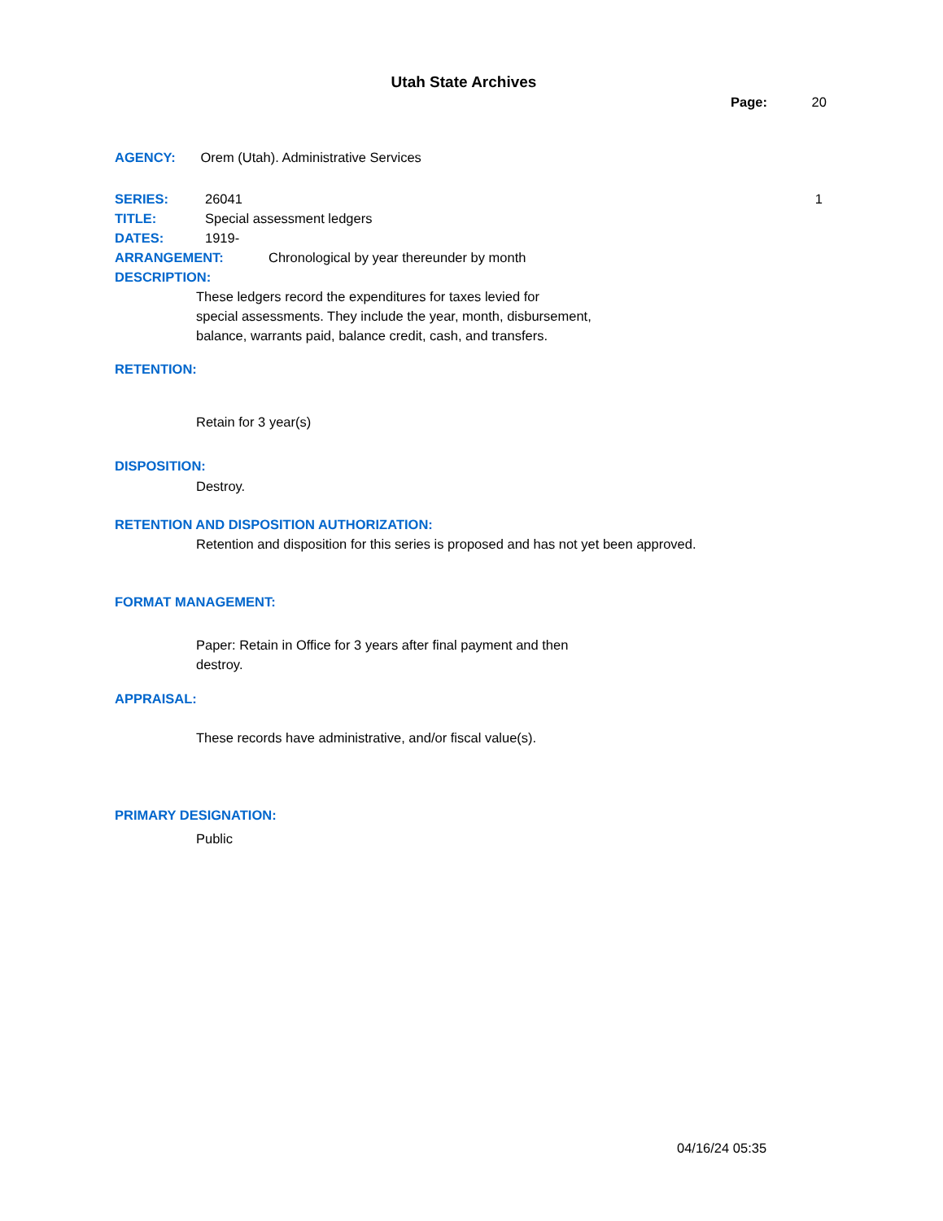Utah State Archives
Page: 20
AGENCY: Orem (Utah). Administrative Services
SERIES: 26041 1
TITLE: Special assessment ledgers
DATES: 1919-
ARRANGEMENT: Chronological by year thereunder by month
DESCRIPTION:
These ledgers record the expenditures for taxes levied for
special assessments. They include the year, month, disbursement,
balance, warrants paid, balance credit, cash, and transfers.
RETENTION:
Retain for 3 year(s)
DISPOSITION:
Destroy.
RETENTION AND DISPOSITION AUTHORIZATION:
Retention and disposition for this series is proposed and has not yet been approved.
FORMAT MANAGEMENT:
Paper: Retain in Office for 3 years after final payment and then
destroy.
APPRAISAL:
These records have administrative, and/or fiscal value(s).
PRIMARY DESIGNATION:
Public
04/16/24 05:35